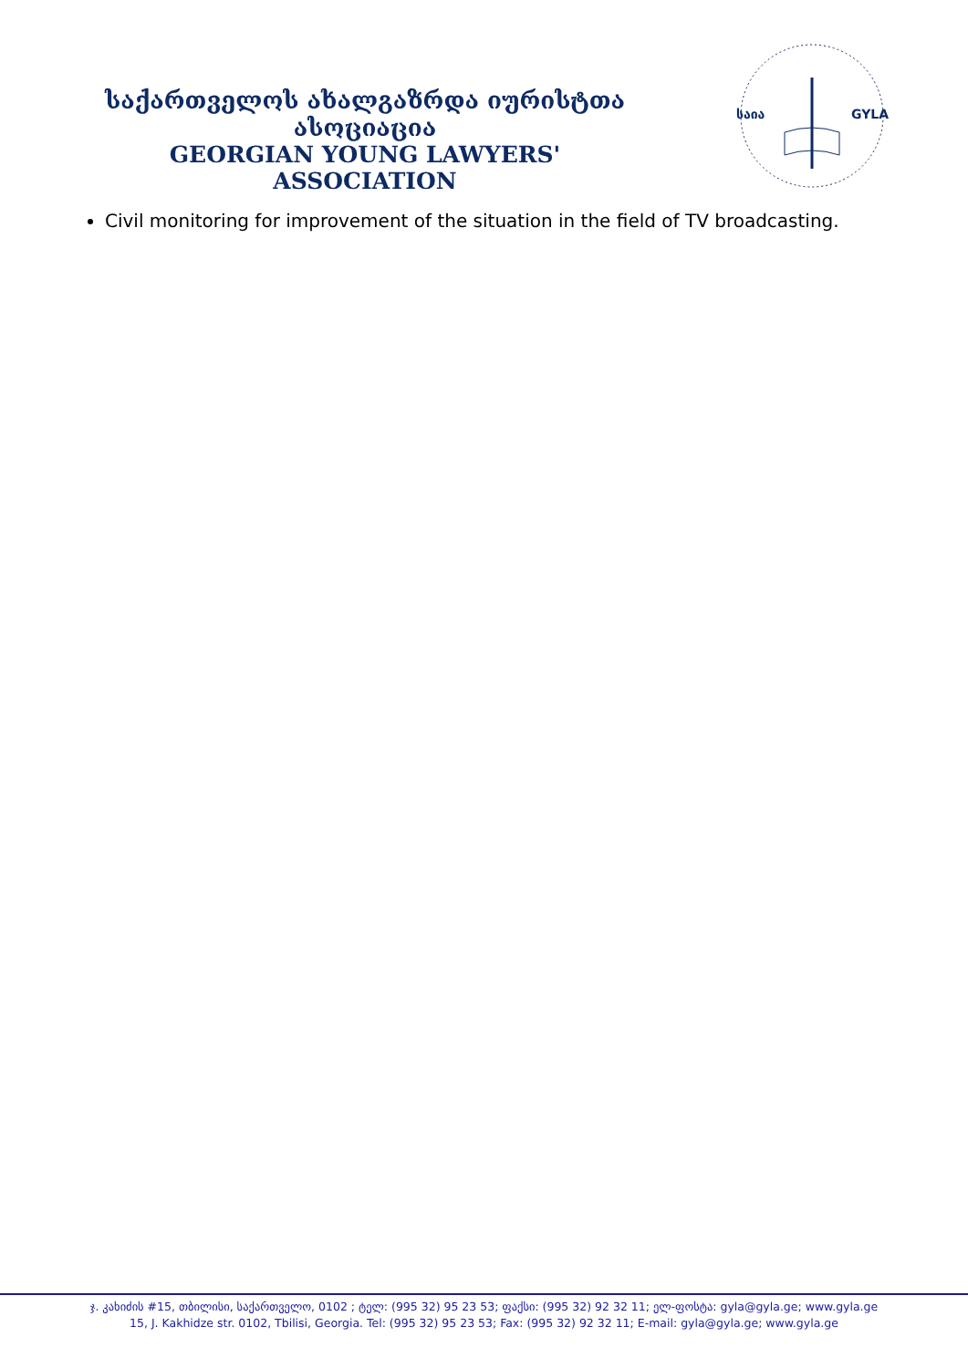საქართველოს ახალგაზრდა იურისტთა ასოციაცია
GEORGIAN YOUNG LAWYERS' ASSOCIATION
საია
GYLA
Civil monitoring for improvement of the situation in the field of TV broadcasting.
ჯ. კახიძის #15, თბილისი, საქართველო, 0102 ; ტელ: (995 32) 95 23 53; ფაქსი: (995 32) 92 32 11; ელ-ფოსტა: gyla@gyla.ge; www.gyla.ge
15, J. Kakhidze str. 0102, Tbilisi, Georgia. Tel: (995 32) 95 23 53; Fax: (995 32) 92 32 11; E-mail: gyla@gyla.ge; www.gyla.ge